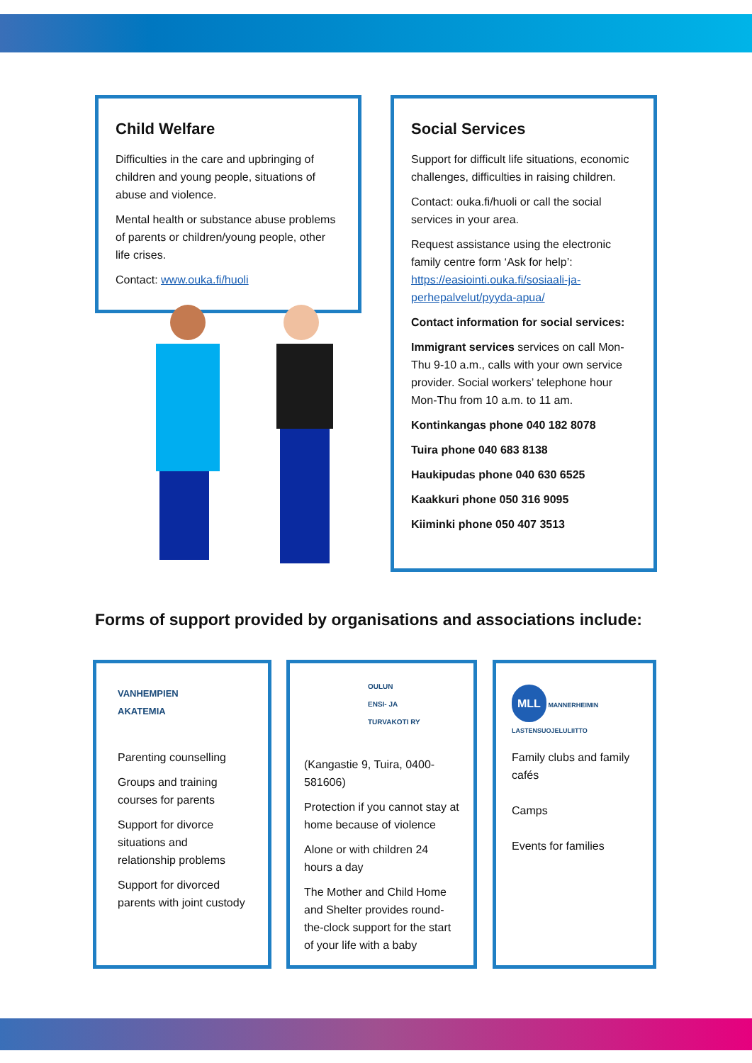Child Welfare
Difficulties in the care and upbringing of children and young people, situations of abuse and violence.
Mental health or substance abuse problems of parents or children/young people, other life crises.
Contact: www.ouka.fi/huoli
Social Services
Support for difficult life situations, economic challenges, difficulties in raising children.
Contact: ouka.fi/huoli or call the social services in your area.
Request assistance using the electronic family centre form ‘Ask for help’: https://easiointi.ouka.fi/sosiaali-ja-perhepalvelut/pyyda-apua/
Contact information for social services:
Immigrant services services on call Mon-Thu 9-10 a.m., calls with your own service provider. Social workers’ telephone hour Mon-Thu from 10 a.m. to 11 am.
Kontinkangas phone 040 182 8078
Tuira phone 040 683 8138
Haukipudas phone 040 630 6525
Kaakkuri phone 050 316 9095
Kiiminki phone 050 407 3513
Forms of support provided by organisations and associations include:
VANHEMPIEN
AKATEMIA
Parenting counselling
Groups and training courses for parents
Support for divorce situations and relationship problems
Support for divorced parents with joint custody
OULUN
ENSI- JA
TURVAKOTI RY
(Kangastie 9, Tuira, 0400-581606)
Protection if you cannot stay at home because of violence
Alone or with children 24 hours a day
The Mother and Child Home and Shelter provides round-the-clock support for the start of your life with a baby
MLL MANNERHEIMIN LASTENSUOJELULIITTO
Family clubs and family cafés
Camps
Events for families